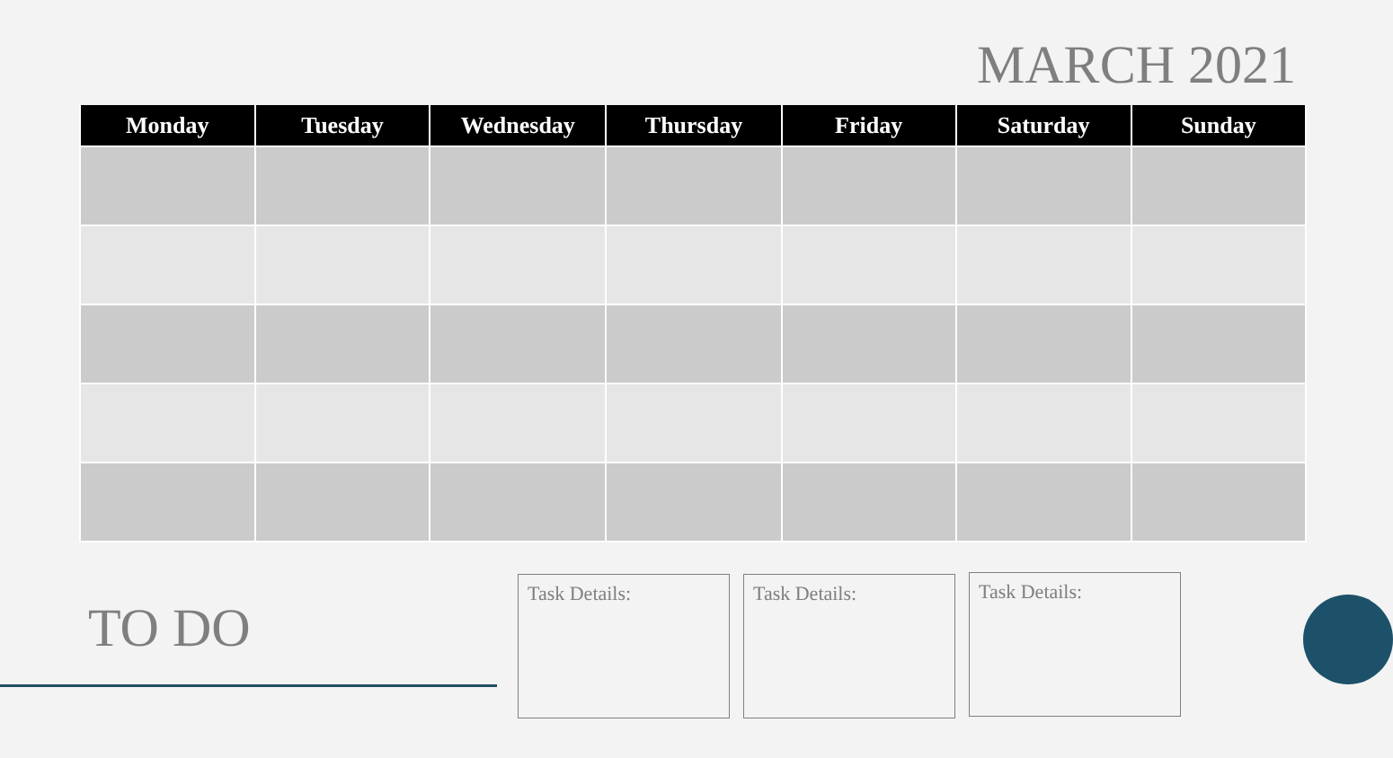MARCH 2021
| Monday | Tuesday | Wednesday | Thursday | Friday | Saturday | Sunday |
| --- | --- | --- | --- | --- | --- | --- |
TO DO
Task Details: Task Details: Task Details: